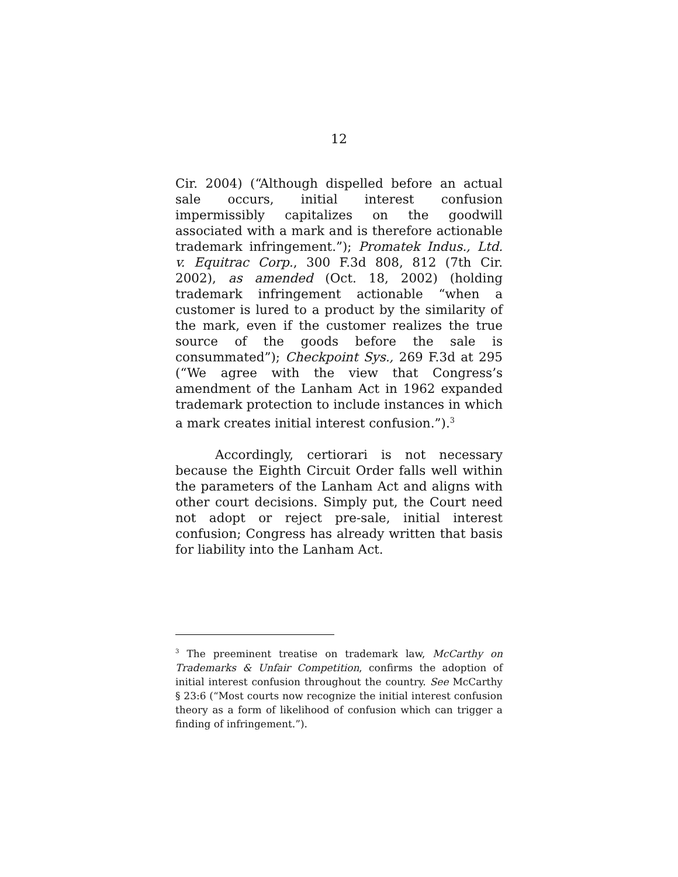12
Cir. 2004) (“Although dispelled before an actual sale occurs, initial interest confusion impermissibly capitalizes on the goodwill associated with a mark and is therefore actionable trademark infringement.”); Promatek Indus., Ltd. v. Equitrac Corp., 300 F.3d 808, 812 (7th Cir. 2002), as amended (Oct. 18, 2002) (holding trademark infringement actionable “when a customer is lured to a product by the similarity of the mark, even if the customer realizes the true source of the goods before the sale is consummated”); Checkpoint Sys., 269 F.3d at 295 (“We agree with the view that Congress’s amendment of the Lanham Act in 1962 expanded trademark protection to include instances in which a mark creates initial interest confusion.”).<sup>3</sup>
Accordingly, certiorari is not necessary because the Eighth Circuit Order falls well within the parameters of the Lanham Act and aligns with other court decisions. Simply put, the Court need not adopt or reject pre-sale, initial interest confusion; Congress has already written that basis for liability into the Lanham Act.
<sup>3</sup> The preeminent treatise on trademark law, McCarthy on Trademarks & Unfair Competition, confirms the adoption of initial interest confusion throughout the country. See McCarthy § 23:6 (“Most courts now recognize the initial interest confusion theory as a form of likelihood of confusion which can trigger a finding of infringement.”).